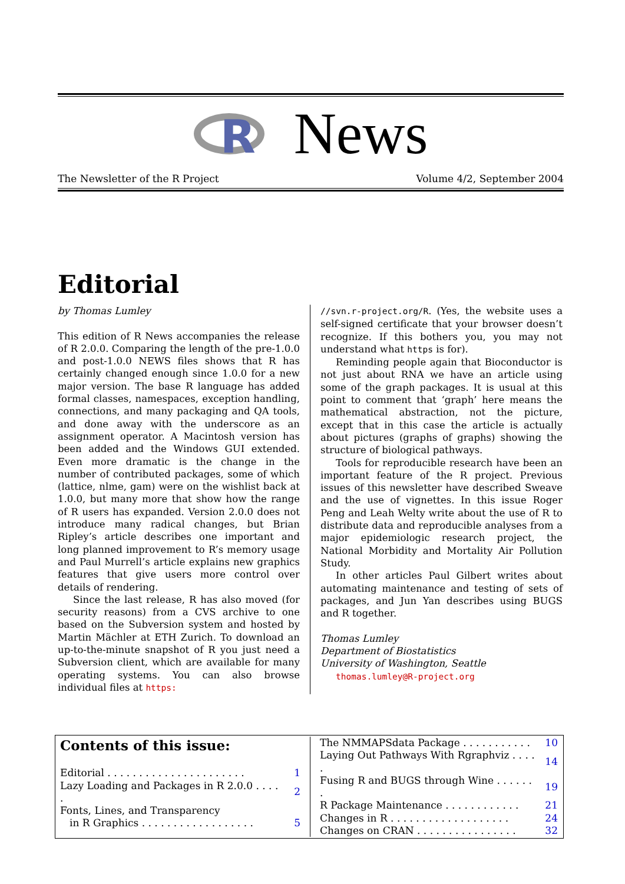R
News
The Newsletter of the R Project Volume 4/2, September 2004
Editorial
by Thomas Lumley
This edition of R News accompanies the release of R 2.0.0. Comparing the length of the pre-1.0.0 and post-1.0.0 NEWS files shows that R has certainly changed enough since 1.0.0 for a new major version. The base R language has added formal classes, namespaces, exception handling, connections, and many packaging and QA tools, and done away with the underscore as an assignment operator. A Macintosh version has been added and the Windows GUI extended. Even more dramatic is the change in the number of contributed packages, some of which (lattice, nlme, gam) were on the wishlist back at 1.0.0, but many more that show how the range of R users has expanded. Version 2.0.0 does not introduce many radical changes, but Brian Ripley’s article describes one important and long planned improvement to R’s memory usage and Paul Murrell’s article explains new graphics features that give users more control over details of rendering.
Since the last release, R has also moved (for security reasons) from a CVS archive to one based on the Subversion system and hosted by Martin Mächler at ETH Zurich. To download an up-to-the-minute snapshot of R you just need a Subversion client, which are available for many operating systems. You can also browse individual files at https:
//svn.r-project.org/R. (Yes, the website uses a self-signed certificate that your browser doesn’t recognize. If this bothers you, you may not understand what https is for).
Reminding people again that Bioconductor is not just about RNA we have an article using some of the graph packages. It is usual at this point to comment that ‘graph’ here means the mathematical abstraction, not the picture, except that in this case the article is actually about pictures (graphs of graphs) showing the structure of biological pathways.
Tools for reproducible research have been an important feature of the R project. Previous issues of this newsletter have described Sweave and the use of vignettes. In this issue Roger Peng and Leah Welty write about the use of R to distribute data and reproducible analyses from a major epidemiologic research project, the National Morbidity and Mortality Air Pollution Study.
In other articles Paul Gilbert writes about automating maintenance and testing of sets of packages, and Jun Yan describes using BUGS and R together.
Thomas Lumley
Department of Biostatistics
University of Washington, Seattle
thomas.lumley@R-project.org
| Contents of this issue: | |
| Editorial . . . . . . . . . . . . . . . . . . . . . . | 1 |
| Lazy Loading and Packages in R 2.0.0 . . . . . | 2 |
| Fonts, Lines, and Transparency | |
| in R Graphics . . . . . . . . . . . . . . . . . . | 5 |
| The NMMAPSdata Package . . . . . . . . . . . | 10 |
| Laying Out Pathways With Rgraphviz . . . . . | 14 |
| Fusing R and BUGS through Wine . . . . . . . | 19 |
| R Package Maintenance . . . . . . . . . . . . | 21 |
| Changes in R . . . . . . . . . . . . . . . . . . . | 24 |
| Changes on CRAN . . . . . . . . . . . . . . . . | 32 |